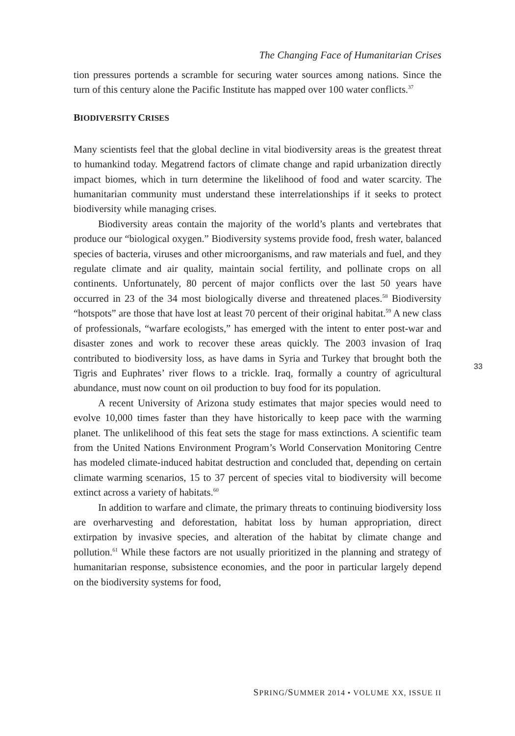The Changing Face of Humanitarian Crises
tion pressures portends a scramble for securing water sources among nations. Since the turn of this century alone the Pacific Institute has mapped over 100 water conflicts.<sup>37</sup>
BIODIVERSITY CRISES
Many scientists feel that the global decline in vital biodiversity areas is the greatest threat to humankind today. Megatrend factors of climate change and rapid urbanization directly impact biomes, which in turn determine the likelihood of food and water scarcity. The humanitarian community must understand these interrelationships if it seeks to protect biodiversity while managing crises.
Biodiversity areas contain the majority of the world’s plants and vertebrates that produce our “biological oxygen.” Biodiversity systems provide food, fresh water, balanced species of bacteria, viruses and other microorganisms, and raw materials and fuel, and they regulate climate and air quality, maintain social fertility, and pollinate crops on all continents. Unfortunately, 80 percent of major conflicts over the last 50 years have occurred in 23 of the 34 most biologically diverse and threatened places.<sup>58</sup> Biodiversity “hotspots” are those that have lost at least 70 percent of their original habitat.<sup>59</sup> A new class of professionals, “warfare ecologists,” has emerged with the intent to enter post-war and disaster zones and work to recover these areas quickly. The 2003 invasion of Iraq contributed to biodiversity loss, as have dams in Syria and Turkey that brought both the Tigris and Euphrates’ river flows to a trickle. Iraq, formally a country of agricultural abundance, must now count on oil production to buy food for its population.
A recent University of Arizona study estimates that major species would need to evolve 10,000 times faster than they have historically to keep pace with the warming planet. The unlikelihood of this feat sets the stage for mass extinctions. A scientific team from the United Nations Environment Program’s World Conservation Monitoring Centre has modeled climate-induced habitat destruction and concluded that, depending on certain climate warming scenarios, 15 to 37 percent of species vital to biodiversity will become extinct across a variety of habitats.<sup>60</sup>
In addition to warfare and climate, the primary threats to continuing biodiversity loss are overharvesting and deforestation, habitat loss by human appropriation, direct extirpation by invasive species, and alteration of the habitat by climate change and pollution.<sup>61</sup> While these factors are not usually prioritized in the planning and strategy of humanitarian response, subsistence economies, and the poor in particular largely depend on the biodiversity systems for food,
33
SPRING/SUMMER 2014 • VOLUME XX, ISSUE II